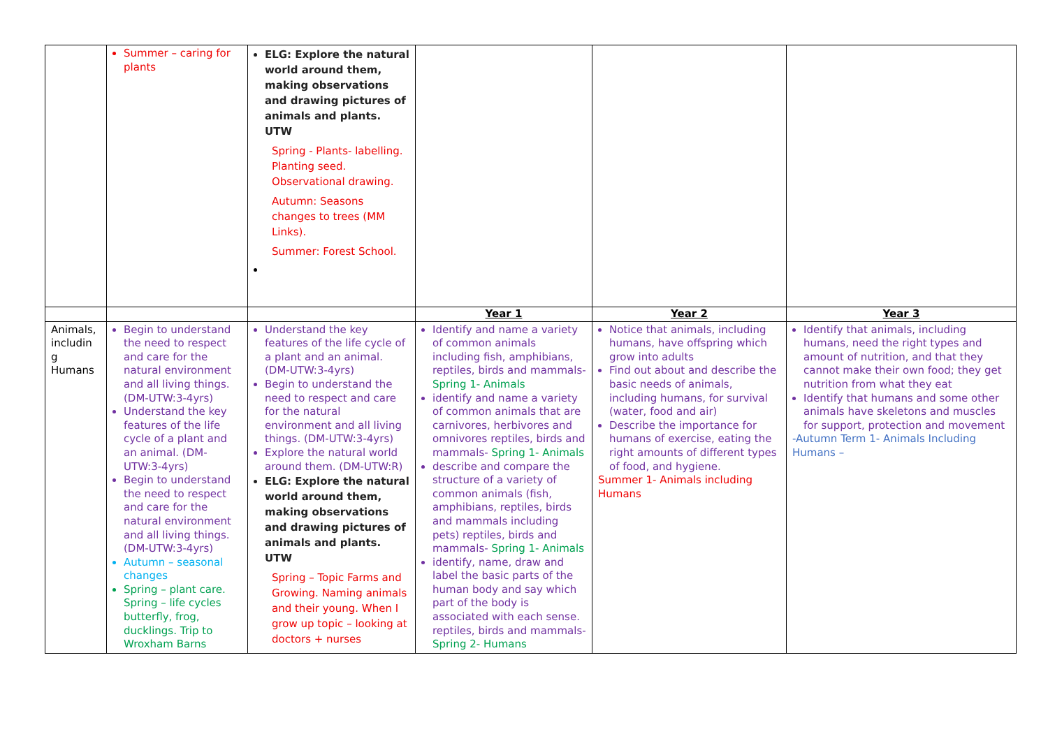| | Summer – caring for plants | ELG: Explore the natural world around them, making observations and drawing pictures of animals and plants. UTW Spring - Plants- labelling. Planting seed. Observational drawing. Autumn: Seasons changes to trees (MM Links). Summer: Forest School. | | | |
| | | | Year 1 | Year 2 | Year 3 |
| Animals, includin g Humans | Begin to understand the need to respect and care for the natural environment and all living things. (DM-UTW:3-4yrs) Understand the key features of the life cycle of a plant and an animal. (DM-UTW:3-4yrs) Begin to understand the need to respect and care for the natural environment and all living things.(DM-UTW:3-4yrs) Autumn – seasonal changes Spring – plant care. Spring – life cycles butterfly, frog, ducklings. Trip to Wroxham Barns | Understand the key features of the life cycle of a plant and an animal. (DM-UTW:3-4yrs) Begin to understand the need to respect and care for the natural environment and all living things. (DM-UTW:3-4yrs) Explore the natural world around them. (DM-UTW:R) ELG: Explore the natural world around them, making observations and drawing pictures of animals and plants. UTW Spring – Topic Farms and Growing. Naming animals and their young. When I grow up topic – looking at doctors + nurses | Identify and name a variety of common animals including fish, amphibians, reptiles, birds and mammals- Spring 1- Animals identify and name a variety of common animals that are carnivores, herbivores and omnivores reptiles, birds and mammals- Spring 1- Animals describe and compare the structure of a variety of common animals (fish, amphibians, reptiles, birds and mammals including pets) reptiles, birds and mammals- Spring 1- Animals identify, name, draw and label the basic parts of the human body and say which part of the body is associated with each sense. reptiles, birds and mammals- Spring 2- Humans | Notice that animals, including humans, have offspring which grow into adults Find out about and describe the basic needs of animals, including humans, for survival (water, food and air) Describe the importance for humans of exercise, eating the right amounts of different types of food, and hygiene. Summer 1- Animals including Humans | Identify that animals, including humans, need the right types and amount of nutrition, and that they cannot make their own food; they get nutrition from what they eat Identify that humans and some other animals have skeletons and muscles for support, protection and movement -Autumn Term 1- Animals Including Humans – |